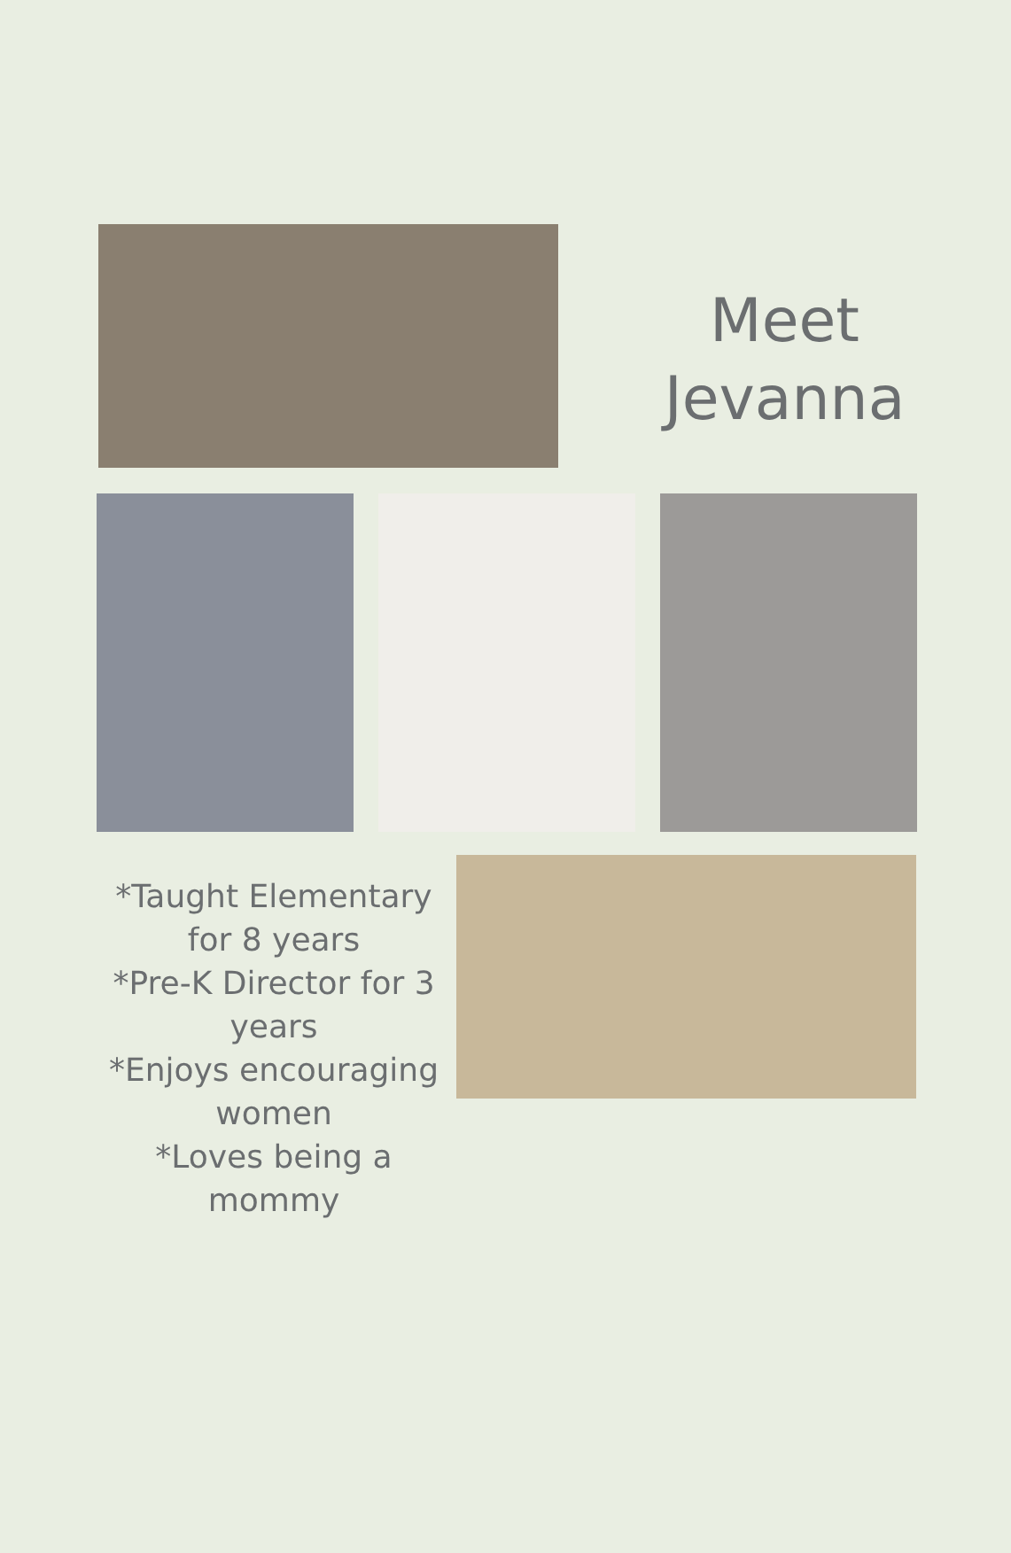Meet
Jevanna
*Taught Elementary for 8 years
*Pre-K Director for 3 years
*Enjoys encouraging women
*Loves being a mommy